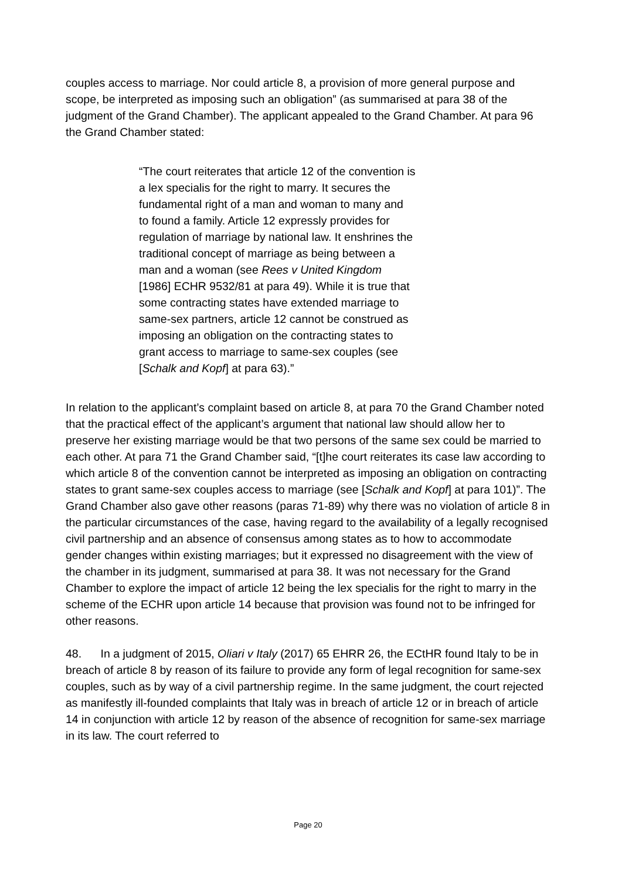couples access to marriage. Nor could article 8, a provision of more general purpose and scope, be interpreted as imposing such an obligation” (as summarised at para 38 of the judgment of the Grand Chamber). The applicant appealed to the Grand Chamber. At para 96 the Grand Chamber stated:
“The court reiterates that article 12 of the convention is a lex specialis for the right to marry. It secures the fundamental right of a man and woman to many and to found a family. Article 12 expressly provides for regulation of marriage by national law. It enshrines the traditional concept of marriage as being between a man and a woman (see Rees v United Kingdom [1986] ECHR 9532/81 at para 49). While it is true that some contracting states have extended marriage to same-sex partners, article 12 cannot be construed as imposing an obligation on the contracting states to grant access to marriage to same-sex couples (see [Schalk and Kopf] at para 63).”
In relation to the applicant’s complaint based on article 8, at para 70 the Grand Chamber noted that the practical effect of the applicant’s argument that national law should allow her to preserve her existing marriage would be that two persons of the same sex could be married to each other. At para 71 the Grand Chamber said, “[t]he court reiterates its case law according to which article 8 of the convention cannot be interpreted as imposing an obligation on contracting states to grant same-sex couples access to marriage (see [Schalk and Kopf] at para 101)”. The Grand Chamber also gave other reasons (paras 71-89) why there was no violation of article 8 in the particular circumstances of the case, having regard to the availability of a legally recognised civil partnership and an absence of consensus among states as to how to accommodate gender changes within existing marriages; but it expressed no disagreement with the view of the chamber in its judgment, summarised at para 38. It was not necessary for the Grand Chamber to explore the impact of article 12 being the lex specialis for the right to marry in the scheme of the ECHR upon article 14 because that provision was found not to be infringed for other reasons.
48. In a judgment of 2015, Oliari v Italy (2017) 65 EHRR 26, the ECtHR found Italy to be in breach of article 8 by reason of its failure to provide any form of legal recognition for same-sex couples, such as by way of a civil partnership regime. In the same judgment, the court rejected as manifestly ill-founded complaints that Italy was in breach of article 12 or in breach of article 14 in conjunction with article 12 by reason of the absence of recognition for same-sex marriage in its law. The court referred to
Page 20